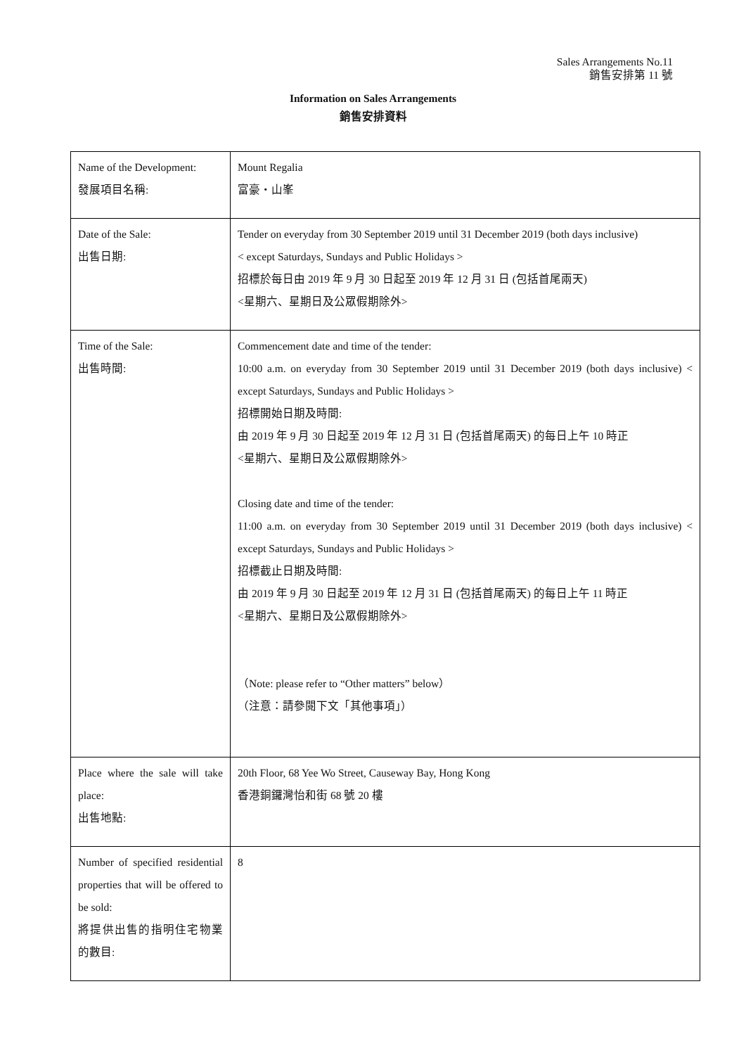Sales Arrangements No.11
銷售安排第 11 號
Information on Sales Arrangements
銷售安排資料
| Name of the Development: 發展項目名稱: | Mount Regalia 富豪・山峯 |
| Date of the Sale: 出售日期: | Tender on everyday from 30 September 2019 until 31 December 2019 (both days inclusive) < except Saturdays, Sundays and Public Holidays > 招標於每日由 2019 年 9 月 30 日起至 2019 年 12 月 31 日 (包括首尾兩天) <星期六、星期日及公眾假期除外> |
| Time of the Sale: 出售時間: | Commencement date and time of the tender: 10:00 a.m. on everyday from 30 September 2019 until 31 December 2019 (both days inclusive) < except Saturdays, Sundays and Public Holidays > 招標開始日期及時間: 由 2019 年 9 月 30 日起至 2019 年 12 月 31 日 (包括首尾兩天) 的每日上午 10 時正 <星期六、星期日及公眾假期除外> Closing date and time of the tender: 11:00 a.m. on everyday from 30 September 2019 until 31 December 2019 (both days inclusive) < except Saturdays, Sundays and Public Holidays > 招標截止日期及時間: 由 2019 年 9 月 30 日起至 2019 年 12 月 31 日 (包括首尾兩天) 的每日上午 11 時正 <星期六、星期日及公眾假期除外> （Note: please refer to “Other matters” below） （注意：請參閱下文「其他事項」） |
| Place where the sale will take place: 出售地點: | 20th Floor, 68 Yee Wo Street, Causeway Bay, Hong Kong 香港銅鑼灣怡和街 68 號 20 樓 |
| Number of specified residential properties that will be offered to be sold: 將提供出售的指明住宅物業的數目: | 8 |